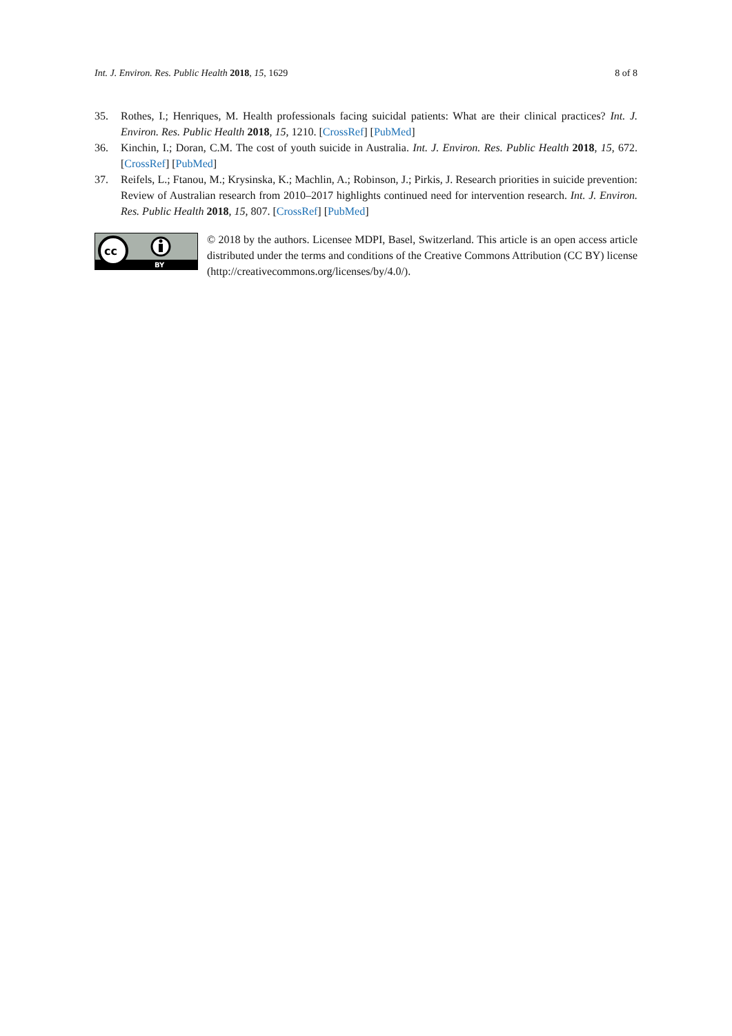Int. J. Environ. Res. Public Health 2018, 15, 1629 8 of 8
35. Rothes, I.; Henriques, M. Health professionals facing suicidal patients: What are their clinical practices? Int. J. Environ. Res. Public Health 2018, 15, 1210. [CrossRef] [PubMed]
36. Kinchin, I.; Doran, C.M. The cost of youth suicide in Australia. Int. J. Environ. Res. Public Health 2018, 15, 672. [CrossRef] [PubMed]
37. Reifels, L.; Ftanou, M.; Krysinska, K.; Machlin, A.; Robinson, J.; Pirkis, J. Research priorities in suicide prevention: Review of Australian research from 2010–2017 highlights continued need for intervention research. Int. J. Environ. Res. Public Health 2018, 15, 807. [CrossRef] [PubMed]
cc
BY
© 2018 by the authors. Licensee MDPI, Basel, Switzerland. This article is an open access article distributed under the terms and conditions of the Creative Commons Attribution (CC BY) license (http://creativecommons.org/licenses/by/4.0/).